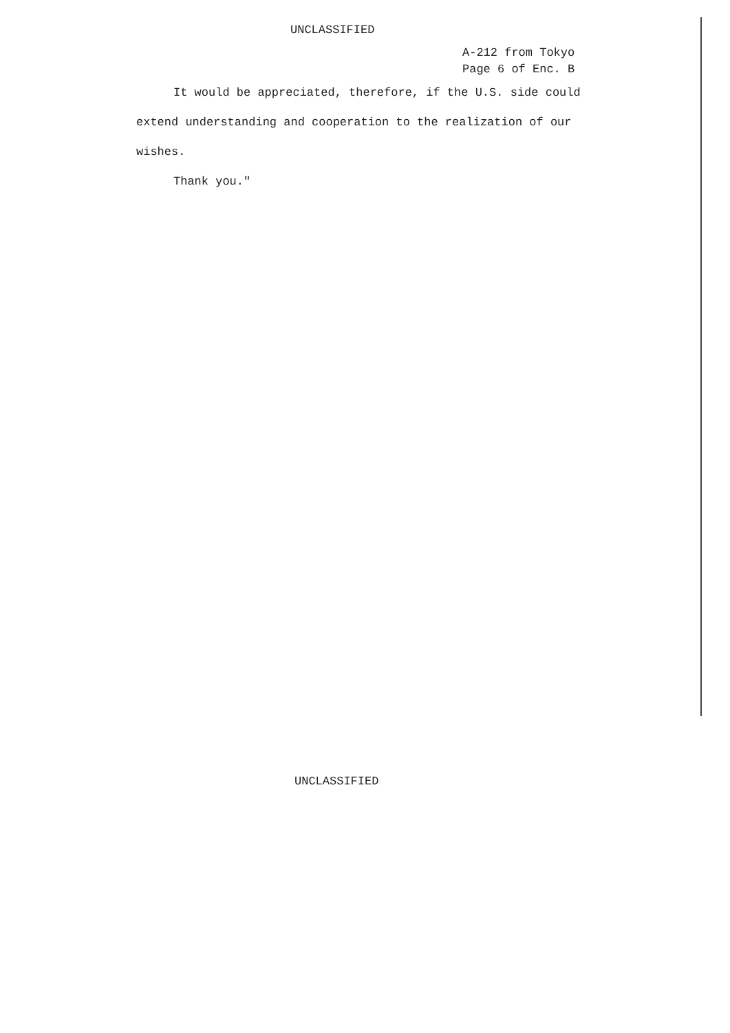UNCLASSIFIED
A-212 from Tokyo
Page 6 of Enc. B
It would be appreciated, therefore, if the U.S. side could extend understanding and cooperation to the realization of our wishes.
Thank you."
UNCLASSIFIED